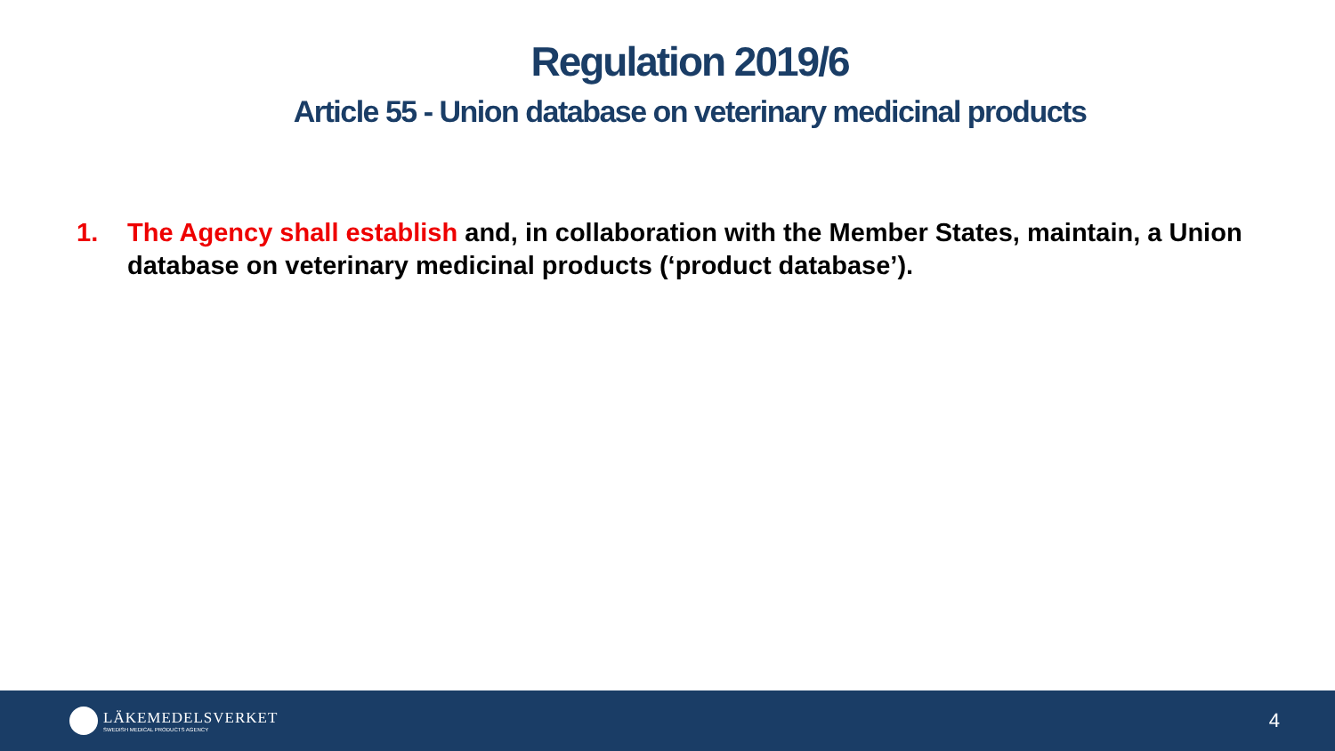Regulation 2019/6
Article 55 - Union database on veterinary medicinal products
1. The Agency shall establish and, in collaboration with the Member States, maintain, a Union database on veterinary medicinal products (‘product database’).
LÄKEMEDELSVERKET
SWEDISH MEDICAL PRODUCTS AGENCY
4